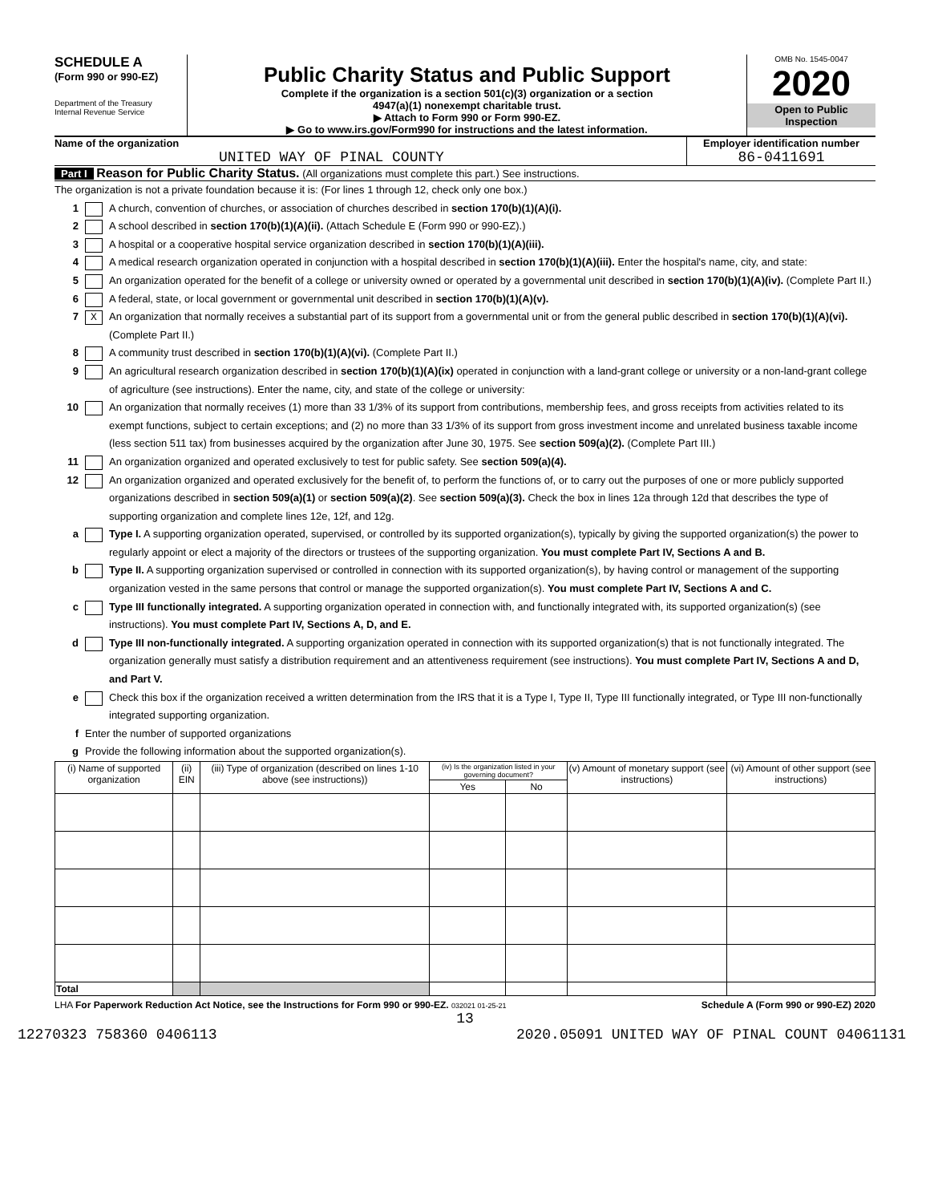SCHEDULE A
(Form 990 or 990-EZ)
Department of the Treasury
Internal Revenue Service
Public Charity Status and Public Support
Complete if the organization is a section 501(c)(3) organization or a section
4947(a)(1) nonexempt charitable trust.
▶ Attach to Form 990 or Form 990-EZ.
▶ Go to www.irs.gov/Form990 for instructions and the latest information.
OMB No. 1545-0047
2020
Open to Public
Inspection
Name of the organization
UNITED WAY OF PINAL COUNTY
Employer identification number
86-0411691
Part I Reason for Public Charity Status. (All organizations must complete this part.) See instructions.
The organization is not a private foundation because it is: (For lines 1 through 12, check only one box.)
1 A church, convention of churches, or association of churches described in section 170(b)(1)(A)(i).
2 A school described in section 170(b)(1)(A)(ii). (Attach Schedule E (Form 990 or 990-EZ).)
3 A hospital or a cooperative hospital service organization described in section 170(b)(1)(A)(iii).
4 A medical research organization operated in conjunction with a hospital described in section 170(b)(1)(A)(iii). Enter the hospital's name, city, and state:
5 An organization operated for the benefit of a college or university owned or operated by a governmental unit described in section 170(b)(1)(A)(iv). (Complete Part II.)
6 A federal, state, or local government or governmental unit described in section 170(b)(1)(A)(v).
7 X An organization that normally receives a substantial part of its support from a governmental unit or from the general public described in section 170(b)(1)(A)(vi). (Complete Part II.)
8 A community trust described in section 170(b)(1)(A)(vi). (Complete Part II.)
9 An agricultural research organization described in section 170(b)(1)(A)(ix) operated in conjunction with a land-grant college or university or a non-land-grant college of agriculture (see instructions). Enter the name, city, and state of the college or university:
10 An organization that normally receives (1) more than 33 1/3% of its support from contributions, membership fees, and gross receipts from activities related to its exempt functions, subject to certain exceptions; and (2) no more than 33 1/3% of its support from gross investment income and unrelated business taxable income (less section 511 tax) from businesses acquired by the organization after June 30, 1975. See section 509(a)(2). (Complete Part III.)
11 An organization organized and operated exclusively to test for public safety. See section 509(a)(4).
12 An organization organized and operated exclusively for the benefit of, to perform the functions of, or to carry out the purposes of one or more publicly supported organizations described in section 509(a)(1) or section 509(a)(2). See section 509(a)(3). Check the box in lines 12a through 12d that describes the type of supporting organization and complete lines 12e, 12f, and 12g.
a Type I. A supporting organization operated, supervised, or controlled by its supported organization(s), typically by giving the supported organization(s) the power to regularly appoint or elect a majority of the directors or trustees of the supporting organization. You must complete Part IV, Sections A and B.
b Type II. A supporting organization supervised or controlled in connection with its supported organization(s), by having control or management of the supporting organization vested in the same persons that control or manage the supported organization(s). You must complete Part IV, Sections A and C.
c Type III functionally integrated. A supporting organization operated in connection with, and functionally integrated with, its supported organization(s) (see instructions). You must complete Part IV, Sections A, D, and E.
d Type III non-functionally integrated. A supporting organization operated in connection with its supported organization(s) that is not functionally integrated. The organization generally must satisfy a distribution requirement and an attentiveness requirement (see instructions). You must complete Part IV, Sections A and D, and Part V.
e Check this box if the organization received a written determination from the IRS that it is a Type I, Type II, Type III functionally integrated, or Type III non-functionally integrated supporting organization.
f Enter the number of supported organizations
g Provide the following information about the supported organization(s).
| (i) Name of supported organization | (ii) EIN | (iii) Type of organization (described on lines 1-10 above (see instructions)) | (iv) Is the organization listed in your governing document? | | (v) Amount of monetary support (see instructions) | (vi) Amount of other support (see instructions) |
| --- | --- | --- | --- | --- | --- | --- |
| | | | Yes | No | | |
| Total | | | | | | |
LHA For Paperwork Reduction Act Notice, see the Instructions for Form 990 or 990-EZ. 032021 01-25-21 Schedule A (Form 990 or 990-EZ) 2020
13
12270323 758360 0406113 2020.05091 UNITED WAY OF PINAL COUNT 04061131